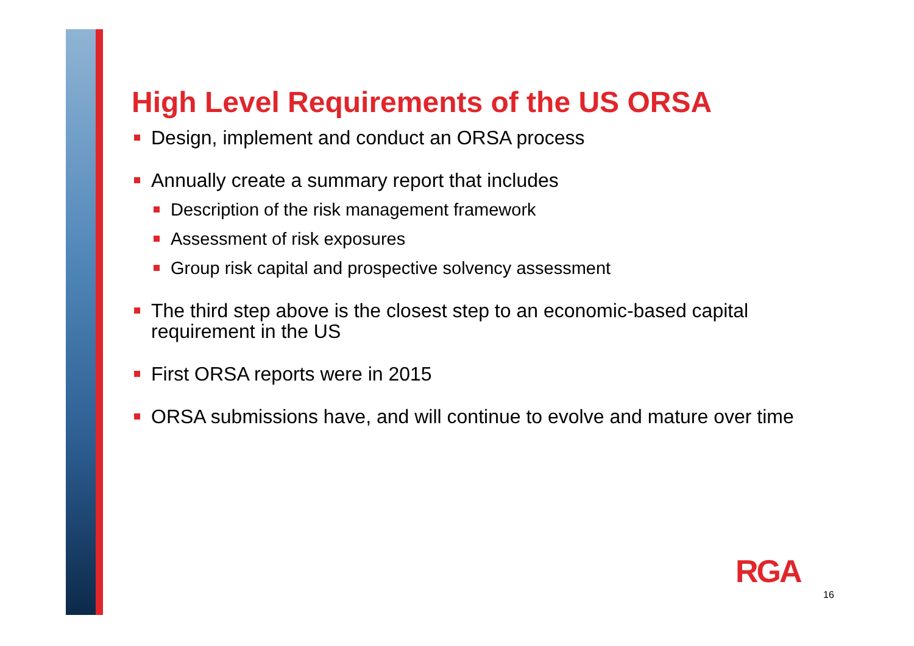High Level Requirements of the US ORSA
Design, implement and conduct an ORSA process
Annually create a summary report that includes
Description of the risk management framework
Assessment of risk exposures
Group risk capital and prospective solvency assessment
The third step above is the closest step to an economic-based capital requirement in the US
First ORSA reports were in 2015
ORSA submissions have, and will continue to evolve and mature over time
RGA
16